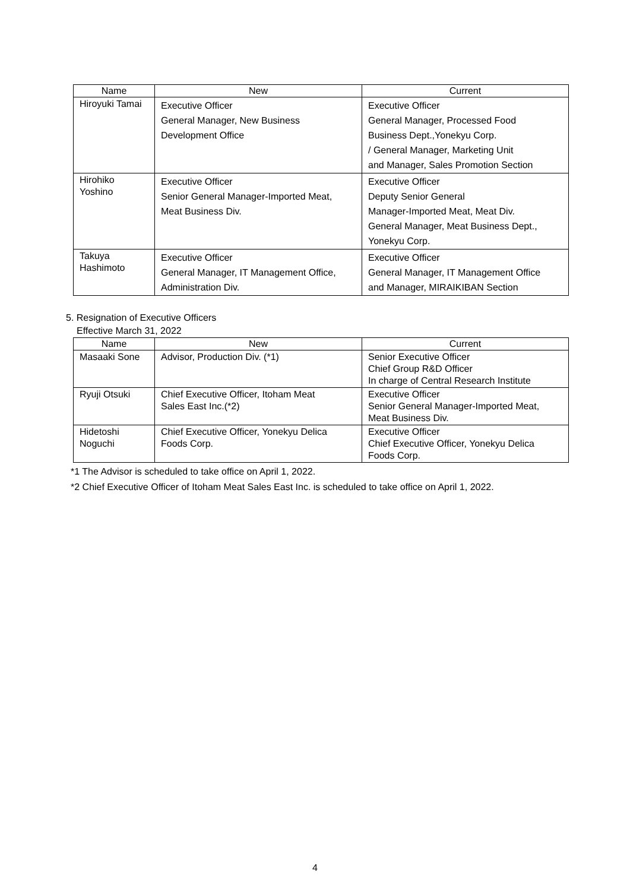| Name | New | Current |
| --- | --- | --- |
| Hiroyuki Tamai | Executive Officer General Manager, New Business Development Office | Executive Officer General Manager, Processed Food Business Dept.,Yonekyu Corp. / General Manager, Marketing Unit and Manager, Sales Promotion Section |
| Hirohiko Yoshino | Executive Officer Senior General Manager-Imported Meat, Meat Business Div. | Executive Officer Deputy Senior General Manager-Imported Meat, Meat Div. General Manager, Meat Business Dept., Yonekyu Corp. |
| Takuya Hashimoto | Executive Officer General Manager, IT Management Office, Administration Div. | Executive Officer General Manager, IT Management Office and Manager, MIRAIKIBAN Section |
5. Resignation of Executive Officers
Effective March 31, 2022
| Name | New | Current |
| --- | --- | --- |
| Masaaki Sone | Advisor, Production Div. (*1) | Senior Executive Officer Chief Group R&D Officer In charge of Central Research Institute |
| Ryuji Otsuki | Chief Executive Officer, Itoham Meat Sales East Inc.(*2) | Executive Officer Senior General Manager-Imported Meat, Meat Business Div. |
| Hidetoshi Noguchi | Chief Executive Officer, Yonekyu Delica Foods Corp. | Executive Officer Chief Executive Officer, Yonekyu Delica Foods Corp. |
*1 The Advisor is scheduled to take office on April 1, 2022.
*2 Chief Executive Officer of Itoham Meat Sales East Inc. is scheduled to take office on April 1, 2022.
4